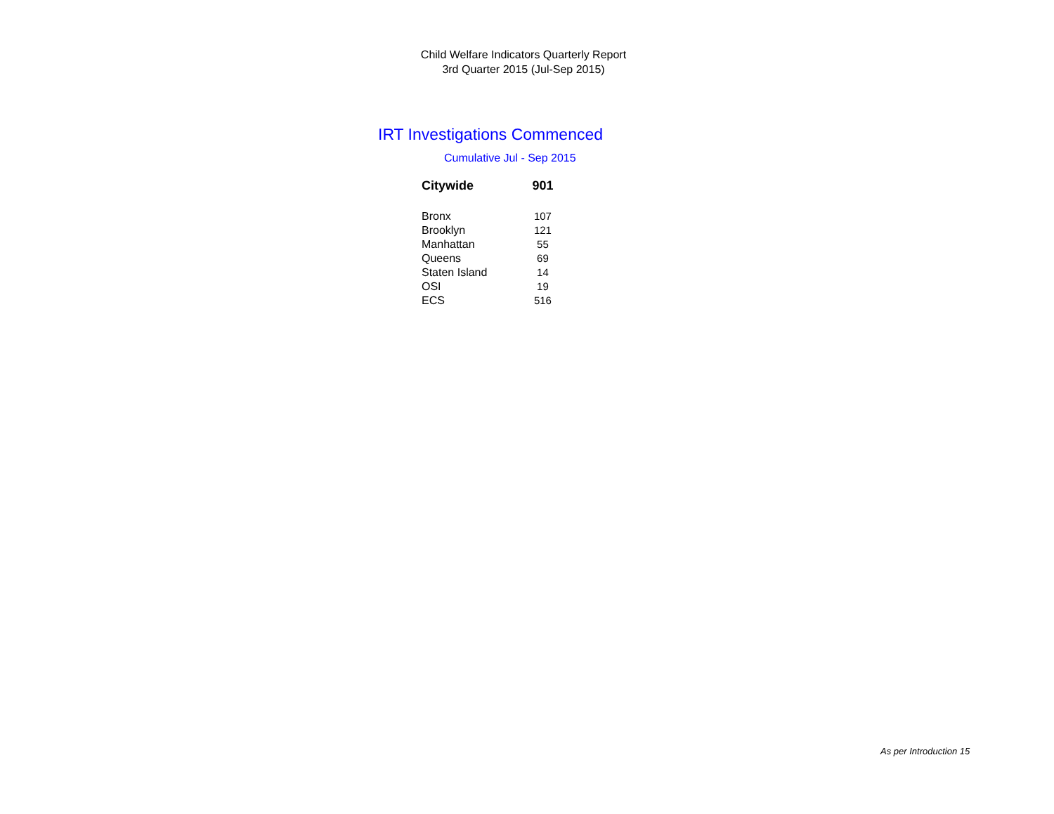Child Welfare Indicators Quarterly Report
3rd Quarter 2015 (Jul-Sep 2015)
IRT Investigations Commenced
Cumulative Jul - Sep 2015
| Citywide | 901 |
| Bronx | 107 |
| Brooklyn | 121 |
| Manhattan | 55 |
| Queens | 69 |
| Staten Island | 14 |
| OSI | 19 |
| ECS | 516 |
As per Introduction 15